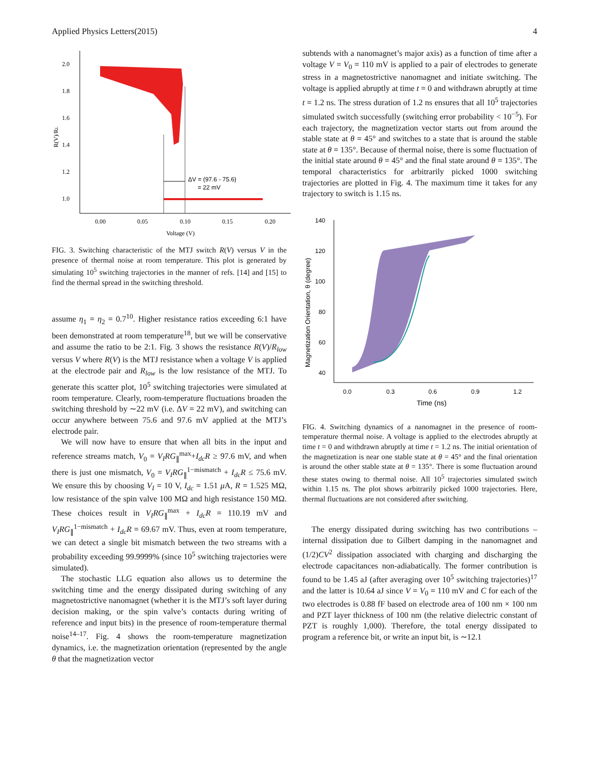Applied Physics Letters(2015) 4
2.0
1.8
1.6
1.4
1.2
1.0
0.00
0.05
0.10
0.15
0.20
Voltage (V)
R(V)/RL
ΔV = (97.6 - 75.6)
= 22 mV
FIG. 3. Switching characteristic of the MTJ switch R(V) versus V in the presence of thermal noise at room temperature. This plot is generated by simulating 10<sup>5</sup> switching trajectories in the manner of refs. [14] and [15] to find the thermal spread in the switching threshold.
assume η<sub>1</sub> = η<sub>2</sub> = 0.7<sup>10</sup>. Higher resistance ratios exceeding 6:1 have been demonstrated at room temperature<sup>18</sup>, but we will be conservative and assume the ratio to be 2:1. Fig. 3 shows the resistance R(V)/R<sub>low</sub> versus V where R(V) is the MTJ resistance when a voltage V is applied at the electrode pair and R<sub>low</sub> is the low resistance of the MTJ. To generate this scatter plot, 10<sup>5</sup> switching trajectories were simulated at room temperature. Clearly, room-temperature fluctuations broaden the switching threshold by ∼22 mV (i.e. ΔV = 22 mV), and switching can occur anywhere between 75.6 and 97.6 mV applied at the MTJ’s electrode pair.
We will now have to ensure that when all bits in the input and reference streams match, V<sub>0</sub> = V<sub>I</sub>RG<sub>∥</sub><sup>max</sup>+I<sub>dc</sub>R ≥ 97.6 mV, and when there is just one mismatch, V<sub>0</sub> = V<sub>I</sub>RG<sub>∥</sub><sup>1−mismatch</sup> + I<sub>dc</sub>R ≤ 75.6 mV. We ensure this by choosing V<sub>I</sub> = 10 V, I<sub>dc</sub> = 1.51 μ A, R = 1.525 MΩ, low resistance of the spin valve 100 MΩ and high resistance 150 MΩ. These choices result in V<sub>I</sub>RG<sub>∥</sub><sup>max</sup> + I<sub>dc</sub>R = 110.19 mV and V<sub>I</sub>RG<sub>∥</sub><sup>1−mismatch</sup> + I<sub>dc</sub>R = 69.67 mV. Thus, even at room temperature, we can detect a single bit mismatch between the two streams with a probability exceeding 99.9999% (since 10<sup>5</sup> switching trajectories were simulated).
The stochastic LLG equation also allows us to determine the switching time and the energy dissipated during switching of any magnetostrictive nanomagnet (whether it is the MTJ’s soft layer during decision making, or the spin valve’s contacts during writing of reference and input bits) in the presence of room-temperature thermal noise<sup>14–17</sup>. Fig. 4 shows the room-temperature magnetization dynamics, i.e. the magnetization orientation (represented by the angle θ that the magnetization vector
subtends with a nanomagnet’s major axis) as a function of time after a voltage V = V<sub>0</sub> = 110 mV is applied to a pair of electrodes to generate stress in a magnetostrictive nanomagnet and initiate switching. The voltage is applied abruptly at time t = 0 and withdrawn abruptly at time t = 1.2 ns. The stress duration of 1.2 ns ensures that all 10<sup>5</sup> trajectories simulated switch successfully (switching error probability < 10<sup>−5</sup>). For each trajectory, the magnetization vector starts out from around the stable state at θ = 45° and switches to a state that is around the stable state at θ = 135°. Because of thermal noise, there is some fluctuation of the initial state around θ = 45° and the final state around θ = 135°. The temporal characteristics for arbitrarily picked 1000 switching trajectories are plotted in Fig. 4. The maximum time it takes for any trajectory to switch is 1.15 ns.
140
120
100
80
60
40
0.0
0.3
0.6
0.9
1.2
Time (ns)
Magnetization Orientation, θ (degree)
FIG. 4. Switching dynamics of a nanomagnet in the presence of room-temperature thermal noise. A voltage is applied to the electrodes abruptly at time t = 0 and withdrawn abruptly at time t = 1.2 ns. The initial orientation of the magnetization is near one stable state at θ = 45° and the final orientation is around the other stable state at θ = 135°. There is some fluctuation around these states owing to thermal noise. All 10<sup>5</sup> trajectories simulated switch within 1.15 ns. The plot shows arbitrarily picked 1000 trajectories. Here, thermal fluctuations are not considered after switching.
The energy dissipated during switching has two contributions – internal dissipation due to Gilbert damping in the nanomagnet and (1/2)CV<sup>2</sup> dissipation associated with charging and discharging the electrode capacitances non-adiabatically. The former contribution is found to be 1.45 aJ (after averaging over 10<sup>5</sup> switching trajectories)<sup>17</sup> and the latter is 10.64 aJ since V = V<sub>0</sub> = 110 mV and C for each of the two electrodes is 0.88 fF based on electrode area of 100 nm × 100 nm and PZT layer thickness of 100 nm (the relative dielectric constant of PZT is roughly 1,000). Therefore, the total energy dissipated to program a reference bit, or write an input bit, is ∼12.1